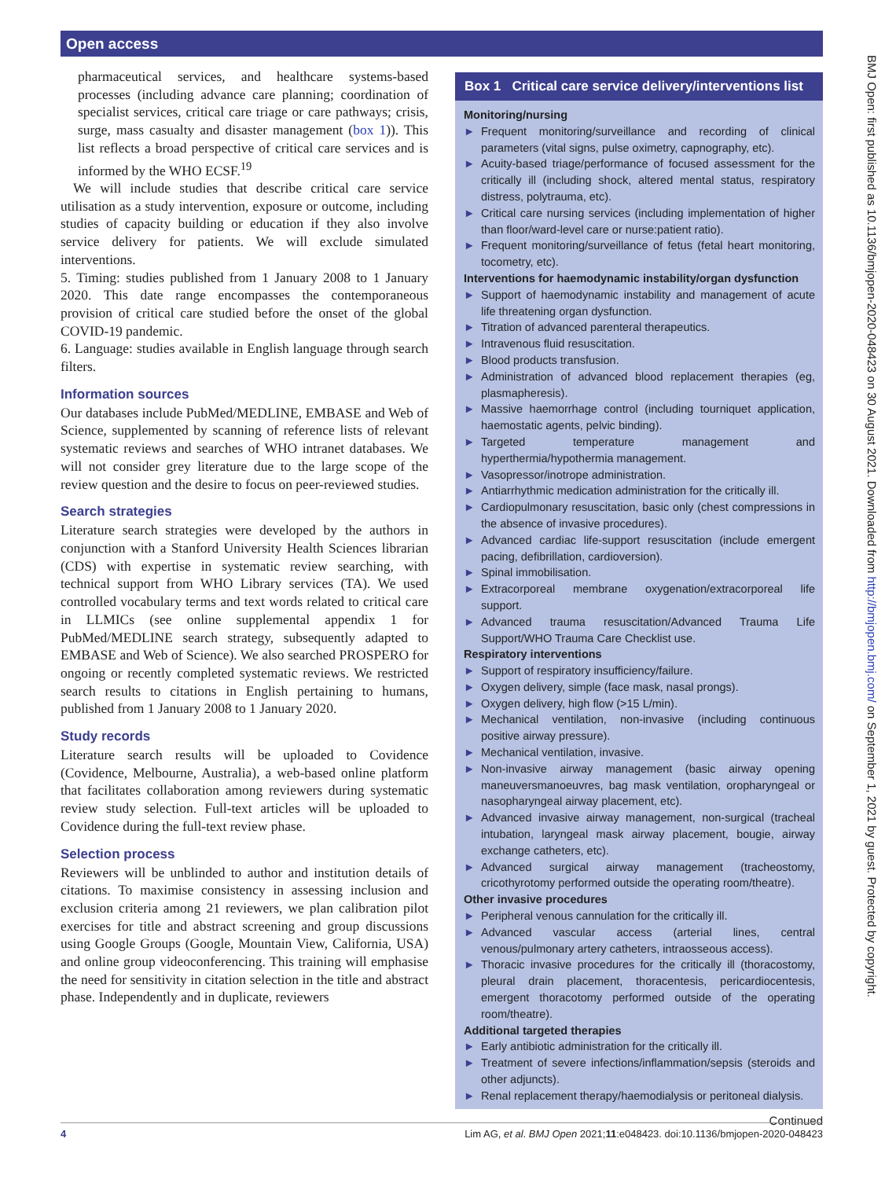Open access
pharmaceutical services, and healthcare systems-based processes (including advance care planning; coordination of specialist services, critical care triage or care pathways; crisis, surge, mass casualty and disaster management (box 1)). This list reflects a broad perspective of critical care services and is informed by the WHO ECSF.<sup>19</sup>
We will include studies that describe critical care service utilisation as a study intervention, exposure or outcome, including studies of capacity building or education if they also involve service delivery for patients. We will exclude simulated interventions.
5. Timing: studies published from 1 January 2008 to 1 January 2020. This date range encompasses the contemporaneous provision of critical care studied before the onset of the global COVID-19 pandemic.
6. Language: studies available in English language through search filters.
Information sources
Our databases include PubMed/MEDLINE, EMBASE and Web of Science, supplemented by scanning of reference lists of relevant systematic reviews and searches of WHO intranet databases. We will not consider grey literature due to the large scope of the review question and the desire to focus on peer-reviewed studies.
Search strategies
Literature search strategies were developed by the authors in conjunction with a Stanford University Health Sciences librarian (CDS) with expertise in systematic review searching, with technical support from WHO Library services (TA). We used controlled vocabulary terms and text words related to critical care in LLMICs (see online supplemental appendix 1 for PubMed/MEDLINE search strategy, subsequently adapted to EMBASE and Web of Science). We also searched PROSPERO for ongoing or recently completed systematic reviews. We restricted search results to citations in English pertaining to humans, published from 1 January 2008 to 1 January 2020.
Study records
Literature search results will be uploaded to Covidence (Covidence, Melbourne, Australia), a web-based online platform that facilitates collaboration among reviewers during systematic review study selection. Full-text articles will be uploaded to Covidence during the full-text review phase.
Selection process
Reviewers will be unblinded to author and institution details of citations. To maximise consistency in assessing inclusion and exclusion criteria among 21 reviewers, we plan calibration pilot exercises for title and abstract screening and group discussions using Google Groups (Google, Mountain View, California, USA) and online group videoconferencing. This training will emphasise the need for sensitivity in citation selection in the title and abstract phase. Independently and in duplicate, reviewers
Box 1 Critical care service delivery/interventions list
Monitoring/nursing
► Frequent monitoring/surveillance and recording of clinical parameters (vital signs, pulse oximetry, capnography, etc).
► Acuity-based triage/performance of focused assessment for the critically ill (including shock, altered mental status, respiratory distress, polytrauma, etc).
► Critical care nursing services (including implementation of higher than floor/ward-level care or nurse:patient ratio).
► Frequent monitoring/surveillance of fetus (fetal heart monitoring, tocometry, etc).
Interventions for haemodynamic instability/organ dysfunction
► Support of haemodynamic instability and management of acute life threatening organ dysfunction.
► Titration of advanced parenteral therapeutics.
► Intravenous fluid resuscitation.
► Blood products transfusion.
► Administration of advanced blood replacement therapies (eg, plasmapheresis).
► Massive haemorrhage control (including tourniquet application, haemostatic agents, pelvic binding).
► Targeted temperature management and hyperthermia/hypothermia management.
► Vasopressor/inotrope administration.
► Antiarrhythmic medication administration for the critically ill.
► Cardiopulmonary resuscitation, basic only (chest compressions in the absence of invasive procedures).
► Advanced cardiac life-support resuscitation (include emergent pacing, defibrillation, cardioversion).
► Spinal immobilisation.
► Extracorporeal membrane oxygenation/extracorporeal life support.
► Advanced trauma resuscitation/Advanced Trauma Life Support/WHO Trauma Care Checklist use.
Respiratory interventions
► Support of respiratory insufficiency/failure.
► Oxygen delivery, simple (face mask, nasal prongs).
► Oxygen delivery, high flow (>15 L/min).
► Mechanical ventilation, non-invasive (including continuous positive airway pressure).
► Mechanical ventilation, invasive.
► Non-invasive airway management (basic airway opening maneuversmanoeuvres, bag mask ventilation, oropharyngeal or nasopharyngeal airway placement, etc).
► Advanced invasive airway management, non-surgical (tracheal intubation, laryngeal mask airway placement, bougie, airway exchange catheters, etc).
► Advanced surgical airway management (tracheostomy, cricothyrotomy performed outside the operating room/theatre).
Other invasive procedures
► Peripheral venous cannulation for the critically ill.
► Advanced vascular access (arterial lines, central venous/pulmonary artery catheters, intraosseous access).
► Thoracic invasive procedures for the critically ill (thoracostomy, pleural drain placement, thoracentesis, pericardiocentesis, emergent thoracotomy performed outside of the operating room/theatre).
Additional targeted therapies
► Early antibiotic administration for the critically ill.
► Treatment of severe infections/inflammation/sepsis (steroids and other adjuncts).
► Renal replacement therapy/haemodialysis or peritoneal dialysis.
Continued
4 Lim AG, et al. BMJ Open 2021;11:e048423. doi:10.1136/bmjopen-2020-048423
BMJ Open: first published as 10.1136/bmjopen-2020-048423 on 30 August 2021. Downloaded from http://bmjopen.bmj.com/ on September 1, 2021 by guest. Protected by copyright.